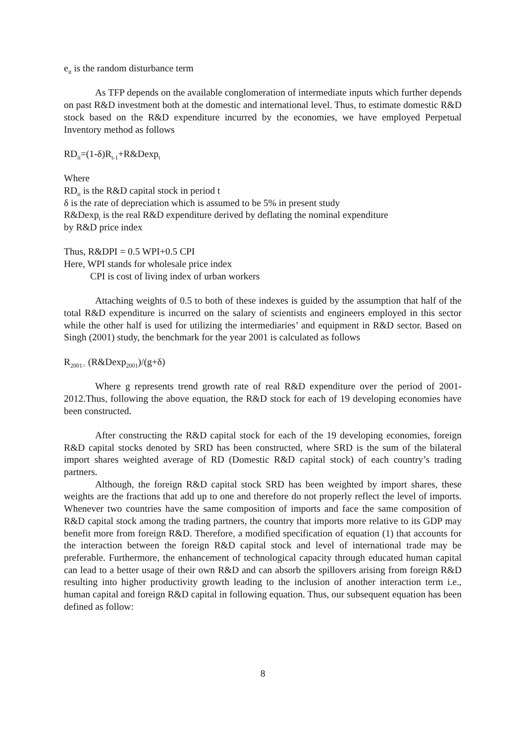e<sub>it</sub> is the random disturbance term
As TFP depends on the available conglomeration of intermediate inputs which further depends on past R&D investment both at the domestic and international level. Thus, to estimate domestic R&D stock based on the R&D expenditure incurred by the economies, we have employed Perpetual Inventory method as follows
RD<sub>it</sub>=(1-δ)R<sub>t-1</sub>+R&Dexp<sub>t</sub>
Where
RD<sub>it</sub> is the R&D capital stock in period t
δ is the rate of depreciation which is assumed to be 5% in present study
R&Dexp<sub>t</sub> is the real R&D expenditure derived by deflating the nominal expenditure
by R&D price index
Thus, R&DPI = 0.5 WPI+0.5 CPI
Here, WPI stands for wholesale price index
CPI is cost of living index of urban workers
Attaching weights of 0.5 to both of these indexes is guided by the assumption that half of the total R&D expenditure is incurred on the salary of scientists and engineers employed in this sector while the other half is used for utilizing the intermediaries’ and equipment in R&D sector. Based on Singh (2001) study, the benchmark for the year 2001 is calculated as follows
R<sub>2001=</sub> (R&Dexp<sub>2001</sub>)/(g+δ)
Where g represents trend growth rate of real R&D expenditure over the period of 2001-2012.Thus, following the above equation, the R&D stock for each of 19 developing economies have been constructed.
After constructing the R&D capital stock for each of the 19 developing economies, foreign R&D capital stocks denoted by SRD has been constructed, where SRD is the sum of the bilateral import shares weighted average of RD (Domestic R&D capital stock) of each country’s trading partners.
Although, the foreign R&D capital stock SRD has been weighted by import shares, these weights are the fractions that add up to one and therefore do not properly reflect the level of imports. Whenever two countries have the same composition of imports and face the same composition of R&D capital stock among the trading partners, the country that imports more relative to its GDP may benefit more from foreign R&D. Therefore, a modified specification of equation (1) that accounts for the interaction between the foreign R&D capital stock and level of international trade may be preferable. Furthermore, the enhancement of technological capacity through educated human capital can lead to a better usage of their own R&D and can absorb the spillovers arising from foreign R&D resulting into higher productivity growth leading to the inclusion of another interaction term i.e., human capital and foreign R&D capital in following equation. Thus, our subsequent equation has been defined as follow:
8